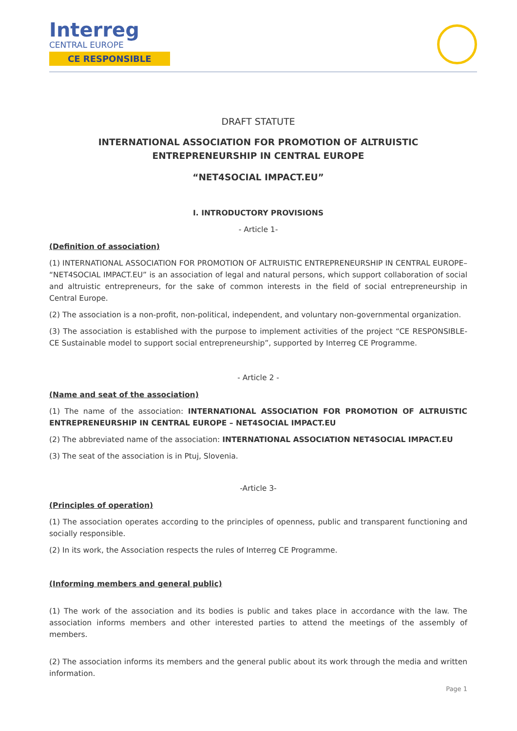Interreg
CENTRAL EUROPE
CE RESPONSIBLE
DRAFT STATUTE
INTERNATIONAL ASSOCIATION FOR PROMOTION OF ALTRUISTIC ENTREPRENEURSHIP IN CENTRAL EUROPE
“NET4SOCIAL IMPACT.EU”
I. INTRODUCTORY PROVISIONS
- Article 1-
(Definition of association)
(1) INTERNATIONAL ASSOCIATION FOR PROMOTION OF ALTRUISTIC ENTREPRENEURSHIP IN CENTRAL EUROPE– “NET4SOCIAL IMPACT.EU” is an association of legal and natural persons, which support collaboration of social and altruistic entrepreneurs, for the sake of common interests in the field of social entrepreneurship in Central Europe.
(2) The association is a non-profit, non-political, independent, and voluntary non-governmental organization.
(3) The association is established with the purpose to implement activities of the project “CE RESPONSIBLE- CE Sustainable model to support social entrepreneurship”, supported by Interreg CE Programme.
- Article 2 -
(Name and seat of the association)
(1) The name of the association: INTERNATIONAL ASSOCIATION FOR PROMOTION OF ALTRUISTIC ENTREPRENEURSHIP IN CENTRAL EUROPE – NET4SOCIAL IMPACT.EU
(2) The abbreviated name of the association: INTERNATIONAL ASSOCIATION NET4SOCIAL IMPACT.EU
(3) The seat of the association is in Ptuj, Slovenia.
-Article 3-
(Principles of operation)
(1) The association operates according to the principles of openness, public and transparent functioning and socially responsible.
(2) In its work, the Association respects the rules of Interreg CE Programme.
(Informing members and general public)
(1) The work of the association and its bodies is public and takes place in accordance with the law. The association informs members and other interested parties to attend the meetings of the assembly of members.
(2) The association informs its members and the general public about its work through the media and written information.
Page 1